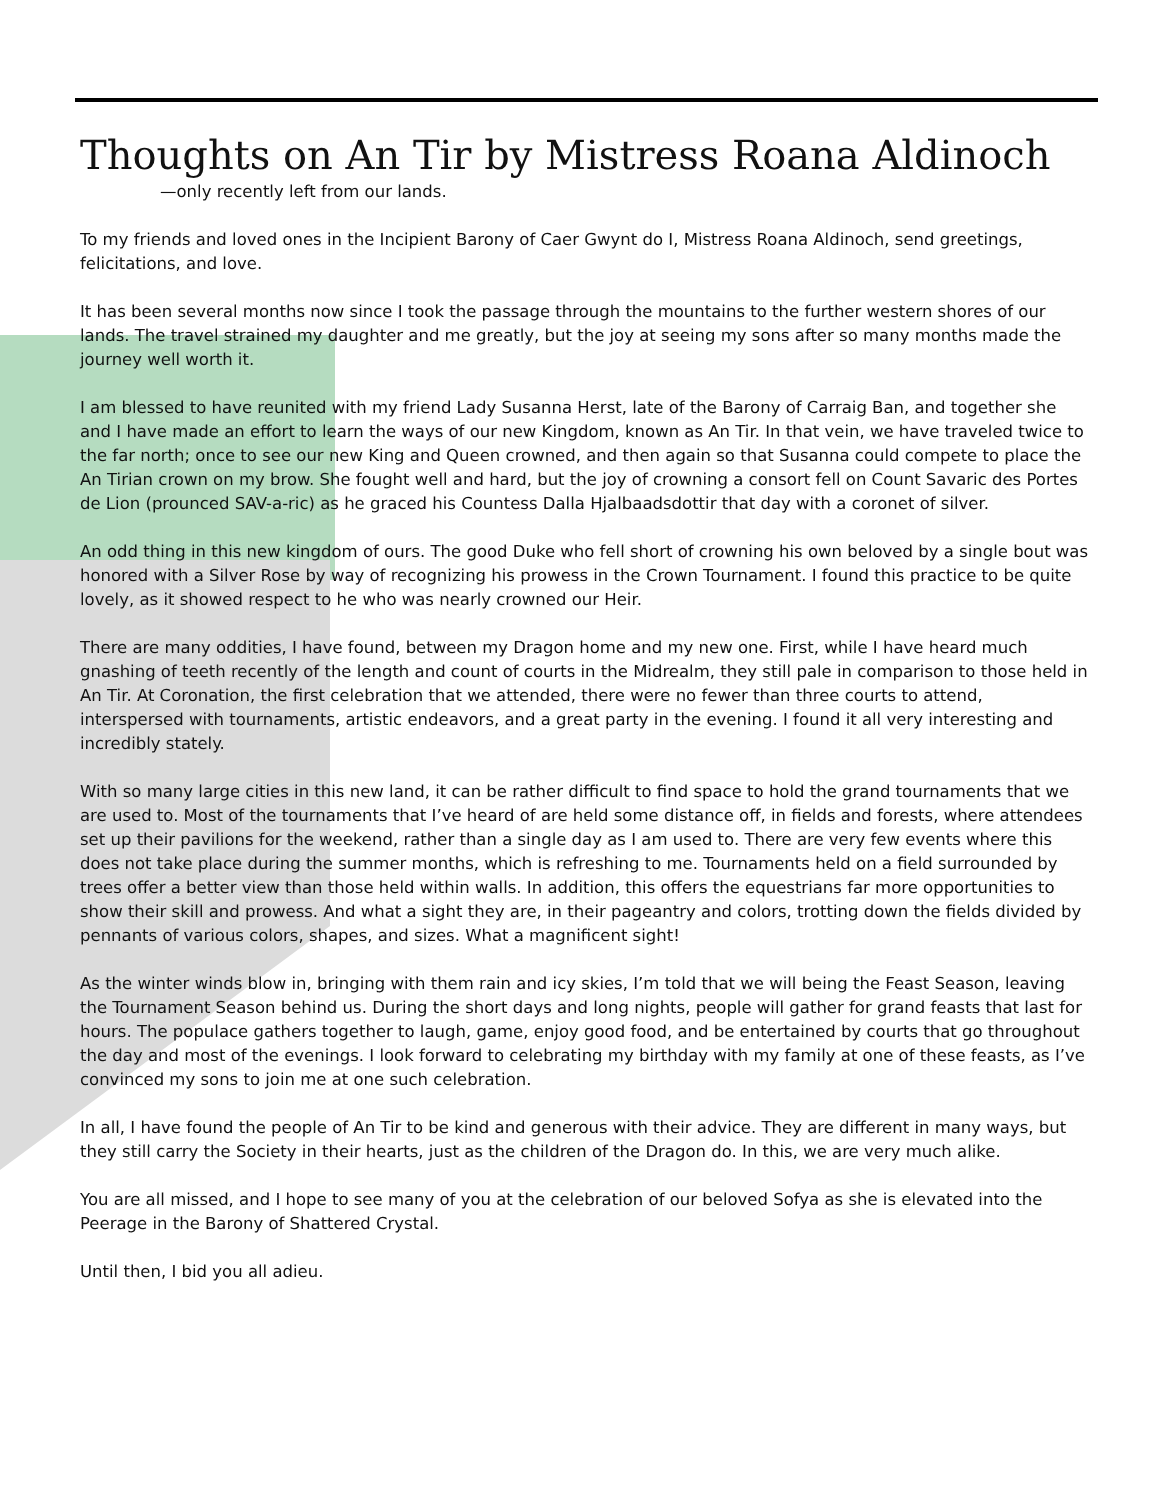Thoughts on An Tir by Mistress Roana Aldinoch
—only recently left from our lands.
To my friends and loved ones in the Incipient Barony of Caer Gwynt do I, Mistress Roana Aldinoch, send greetings, felicitations, and love.
It has been several months now since I took the passage through the mountains to the further western shores of our lands. The travel strained my daughter and me greatly, but the joy at seeing my sons after so many months made the journey well worth it.
I am blessed to have reunited with my friend Lady Susanna Herst, late of the Barony of Carraig Ban, and together she and I have made an effort to learn the ways of our new Kingdom, known as An Tir. In that vein, we have traveled twice to the far north; once to see our new King and Queen crowned, and then again so that Susanna could compete to place the An Tirian crown on my brow. She fought well and hard, but the joy of crowning a consort fell on Count Savaric des Portes de Lion (prounced SAV-a-ric) as he graced his Countess Dalla Hjalbaadsdottir that day with a coronet of silver.
An odd thing in this new kingdom of ours. The good Duke who fell short of crowning his own beloved by a single bout was honored with a Silver Rose by way of recognizing his prowess in the Crown Tournament. I found this practice to be quite lovely, as it showed respect to he who was nearly crowned our Heir.
There are many oddities, I have found, between my Dragon home and my new one. First, while I have heard much gnashing of teeth recently of the length and count of courts in the Midrealm, they still pale in comparison to those held in An Tir. At Coronation, the first celebration that we attended, there were no fewer than three courts to attend, interspersed with tournaments, artistic endeavors, and a great party in the evening. I found it all very interesting and incredibly stately.
With so many large cities in this new land, it can be rather difficult to find space to hold the grand tournaments that we are used to. Most of the tournaments that I’ve heard of are held some distance off, in fields and forests, where attendees set up their pavilions for the weekend, rather than a single day as I am used to. There are very few events where this does not take place during the summer months, which is refreshing to me. Tournaments held on a field surrounded by trees offer a better view than those held within walls. In addition, this offers the equestrians far more opportunities to show their skill and prowess. And what a sight they are, in their pageantry and colors, trotting down the fields divided by pennants of various colors, shapes, and sizes. What a magnificent sight!
As the winter winds blow in, bringing with them rain and icy skies, I’m told that we will being the Feast Season, leaving the Tournament Season behind us. During the short days and long nights, people will gather for grand feasts that last for hours. The populace gathers together to laugh, game, enjoy good food, and be entertained by courts that go throughout the day and most of the evenings. I look forward to celebrating my birthday with my family at one of these feasts, as I’ve convinced my sons to join me at one such celebration.
In all, I have found the people of An Tir to be kind and generous with their advice. They are different in many ways, but they still carry the Society in their hearts, just as the children of the Dragon do. In this, we are very much alike.
You are all missed, and I hope to see many of you at the celebration of our beloved Sofya as she is elevated into the Peerage in the Barony of Shattered Crystal.
Until then, I bid you all adieu.